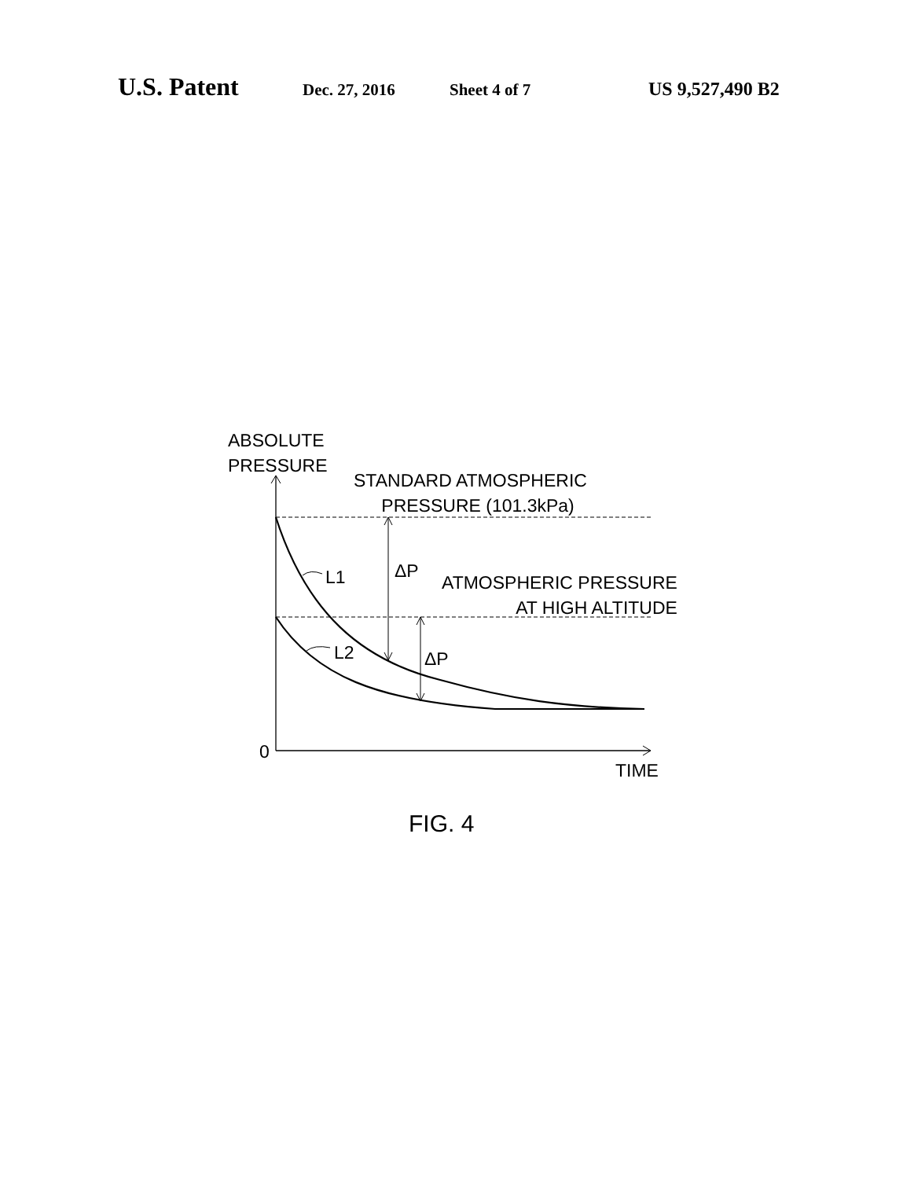U.S. Patent Dec. 27, 2016 Sheet 4 of 7 US 9,527,490 B2
ABSOLUTE
PRESSURE
STANDARD ATMOSPHERIC
PRESSURE (101.3kPa)
L1 ΔP
ATMOSPHERIC PRESSURE
AT HIGH ALTITUDE
L2 ΔP
0
TIME
FIG. 4